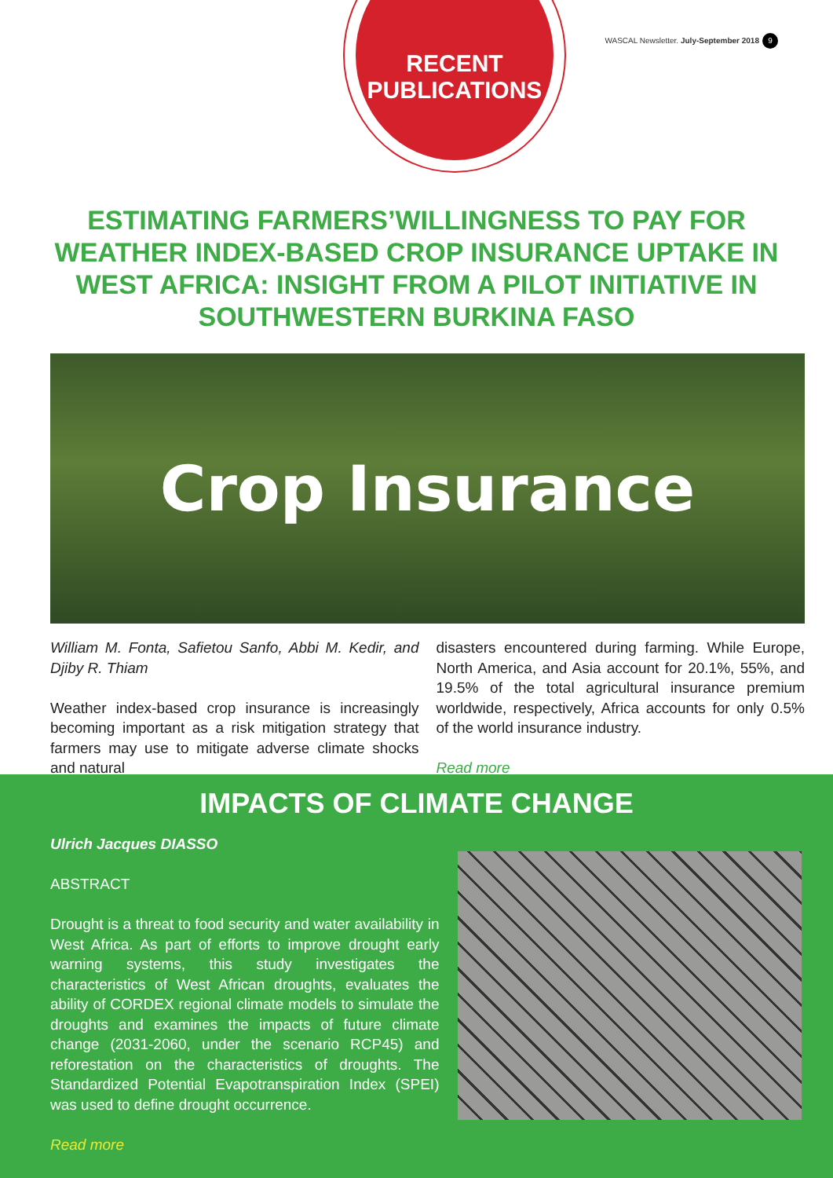RECENT
PUBLICATIONS
WASCAL Newsletter. July-September 2018 9
ESTIMATING FARMERS’WILLINGNESS TO PAY FOR WEATHER INDEX-BASED CROP INSURANCE UPTAKE IN WEST AFRICA: INSIGHT FROM A PILOT INITIATIVE IN SOUTHWESTERN BURKINA FASO
Crop Insurance
William M. Fonta, Safietou Sanfo, Abbi M. Kedir, and Djiby R. Thiam
Weather index-based crop insurance is increasingly becoming important as a risk mitigation strategy that farmers may use to mitigate adverse climate shocks and natural
disasters encountered during farming. While Europe, North America, and Asia account for 20.1%, 55%, and 19.5% of the total agricultural insurance premium worldwide, respectively, Africa accounts for only 0.5% of the world insurance industry.
Read more
IMPACTS OF CLIMATE CHANGE
Ulrich Jacques DIASSO
ABSTRACT
Drought is a threat to food security and water availability in West Africa. As part of efforts to improve drought early warning systems, this study investigates the characteristics of West African droughts, evaluates the ability of CORDEX regional climate models to simulate the droughts and examines the impacts of future climate change (2031-2060, under the scenario RCP45) and reforestation on the characteristics of droughts. The Standardized Potential Evapotranspiration Index (SPEI) was used to define drought occurrence.
Read more